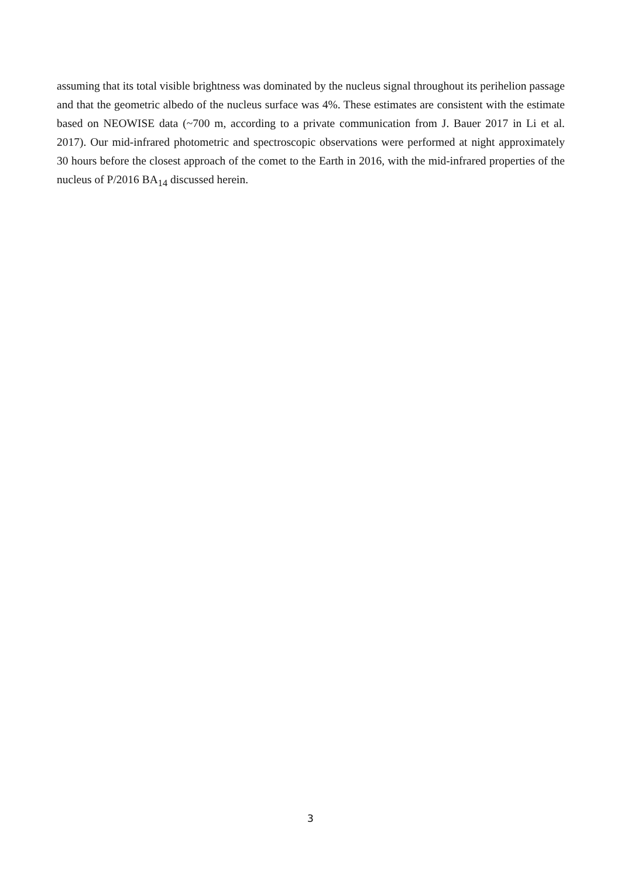assuming that its total visible brightness was dominated by the nucleus signal throughout its perihelion passage and that the geometric albedo of the nucleus surface was 4%. These estimates are consistent with the estimate based on NEOWISE data (~700 m, according to a private communication from J. Bauer 2017 in Li et al. 2017). Our mid-infrared photometric and spectroscopic observations were performed at night approximately 30 hours before the closest approach of the comet to the Earth in 2016, with the mid-infrared properties of the nucleus of P/2016 BA<sub>14</sub> discussed herein.
3